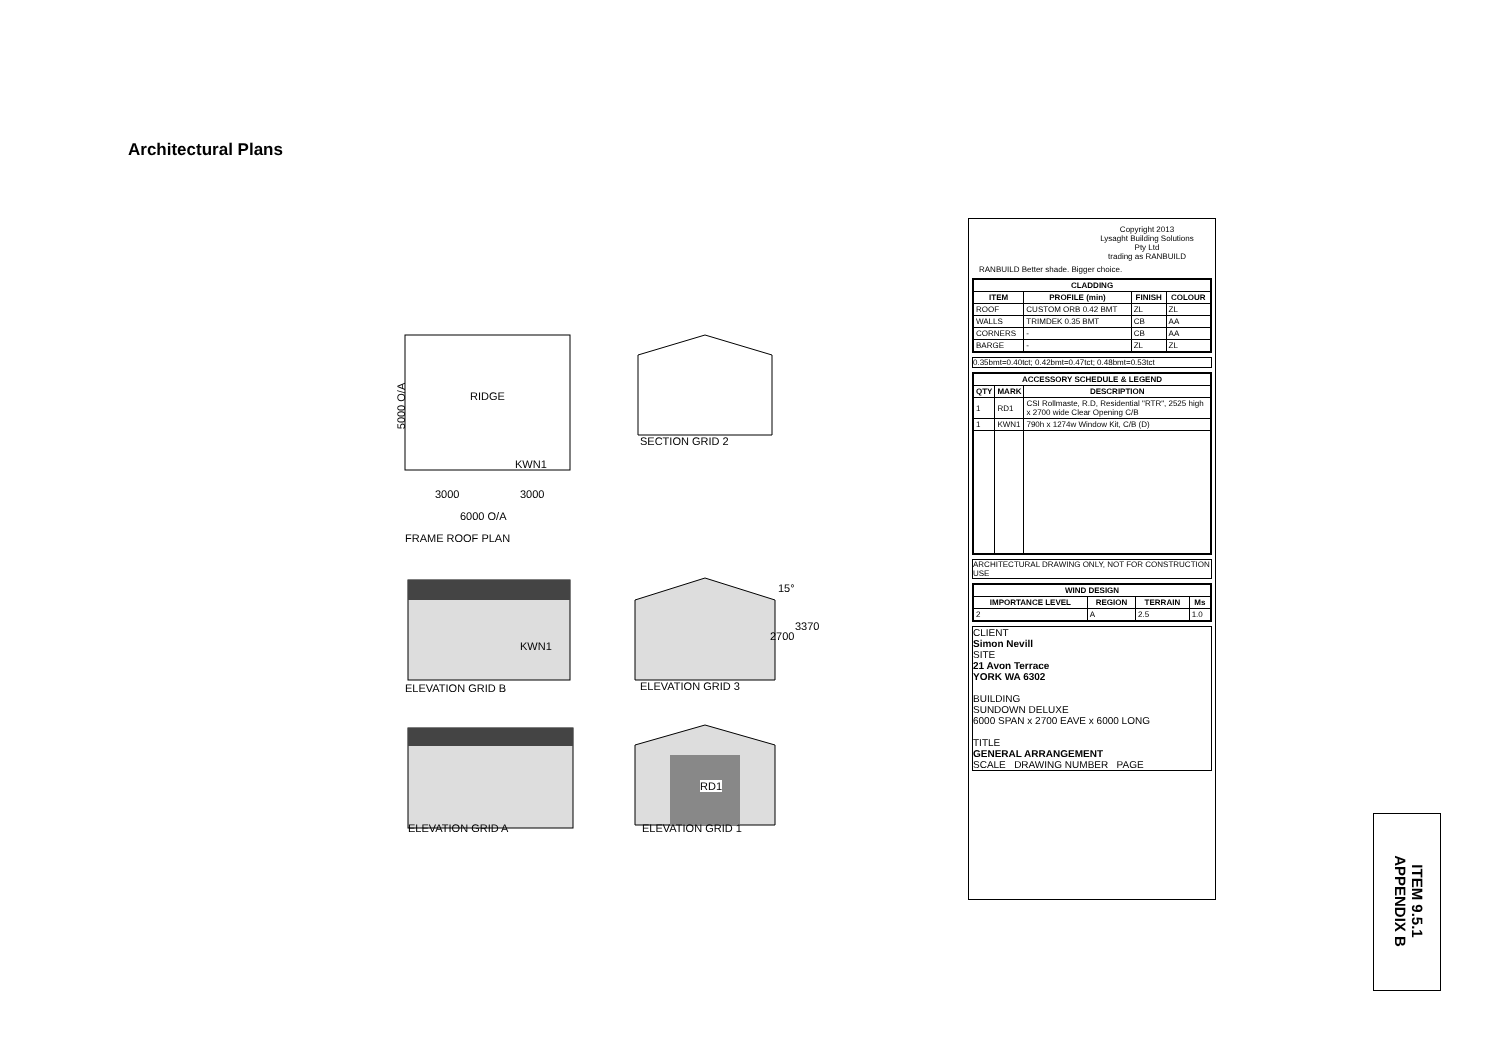Architectural Plans
RIDGE
5000 O/A
KWN1
3000 3000
6000 O/A
FRAME ROOF PLAN
SECTION GRID 2
KWN1
15°
2700
3370
ELEVATION GRID B ELEVATION GRID 3
RD1
ELEVATION GRID A ELEVATION GRID 1
Copyright 2013
Lysaght Building Solutions Pty Ltd
trading as RANBUILD
RANBUILD Better shade. Bigger choice.
| CLADDING | | | |
| --- | --- | --- | --- |
| ITEM | PROFILE (min) | FINISH | COLOUR |
| ROOF | CUSTOM ORB 0.42 BMT | ZL | ZL |
| WALLS | TRIMDEK 0.35 BMT | CB | AA |
| CORNERS | - | CB | AA |
| BARGE | - | ZL | ZL |
0.35bmt=0.40tct; 0.42bmt=0.47tct; 0.48bmt=0.53tct
| ACCESSORY SCHEDULE & LEGEND | | |
| --- | --- | --- |
| QTY | MARK | DESCRIPTION |
| 1 | RD1 | CSI Rollmaste, R.D, Residential "RTR", 2525 high x 2700 wide Clear Opening C/B |
| 1 | KWN1 | 790h x 1274w Window Kit, C/B (D) |
ARCHITECTURAL DRAWING ONLY, NOT FOR CONSTRUCTION USE
| WIND DESIGN | | | |
| --- | --- | --- | --- |
| IMPORTANCE LEVEL | REGION | TERRAIN | Ms |
| 2 | A | 2.5 | 1.0 |
CLIENT
Simon Nevill
SITE
21 Avon Terrace
YORK WA 6302
BUILDING
SUNDOWN DELUXE
6000 SPAN x 2700 EAVE x 6000 LONG
TITLE
GENERAL ARRANGEMENT
SCALE DRAWING NUMBER PAGE
ITEM 9.5.1
APPENDIX B